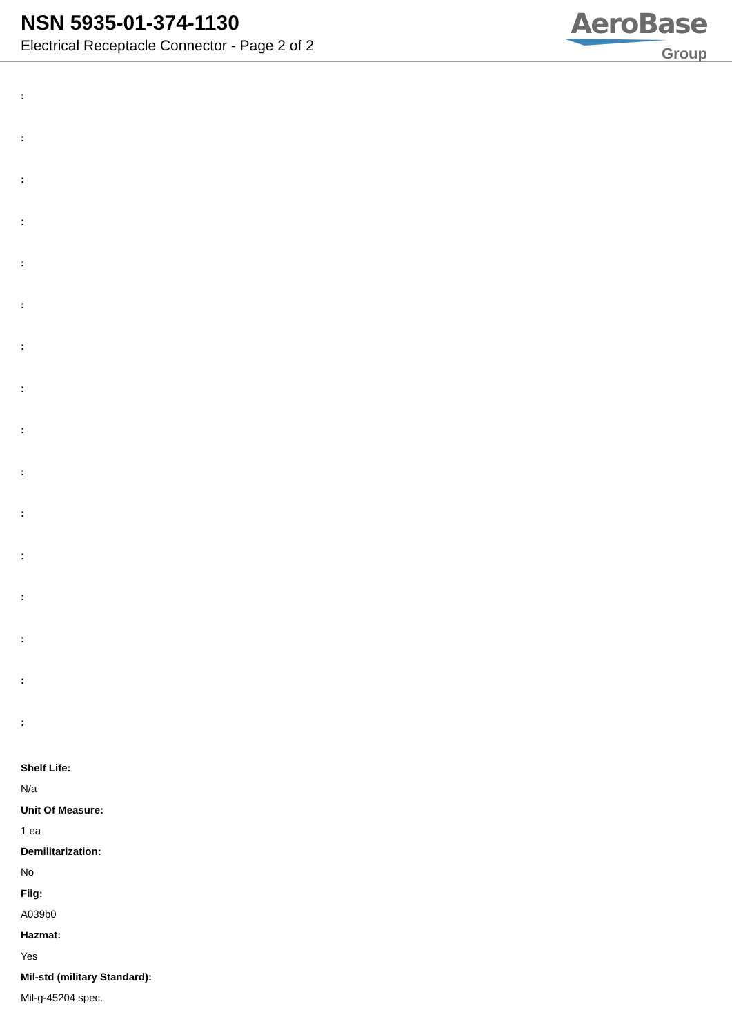NSN 5935-01-374-1130
Electrical Receptacle Connector - Page 2 of 2
AeroBase
Group
:
:
:
:
:
:
:
:
:
:
:
:
:
:
:
:
Shelf Life:
N/a
Unit Of Measure:
1 ea
Demilitarization:
No
Fiig:
A039b0
Hazmat:
Yes
Mil-std (military Standard):
Mil-g-45204 spec.